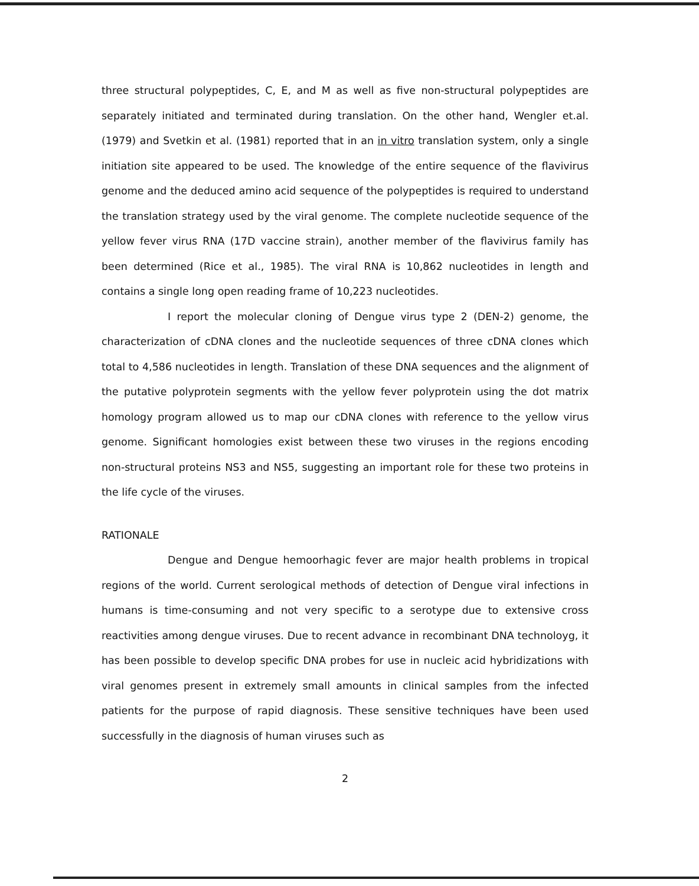three structural polypeptides, C, E, and M as well as five non-structural polypeptides are separately initiated and terminated during translation. On the other hand, Wengler et.al. (1979) and Svetkin et al. (1981) reported that in an in vitro translation system, only a single initiation site appeared to be used. The knowledge of the entire sequence of the flavivirus genome and the deduced amino acid sequence of the polypeptides is required to understand the translation strategy used by the viral genome. The complete nucleotide sequence of the yellow fever virus RNA (17D vaccine strain), another member of the flavivirus family has been determined (Rice et al., 1985). The viral RNA is 10,862 nucleotides in length and contains a single long open reading frame of 10,223 nucleotides.
I report the molecular cloning of Dengue virus type 2 (DEN-2) genome, the characterization of cDNA clones and the nucleotide sequences of three cDNA clones which total to 4,586 nucleotides in length. Translation of these DNA sequences and the alignment of the putative polyprotein segments with the yellow fever polyprotein using the dot matrix homology program allowed us to map our cDNA clones with reference to the yellow virus genome. Significant homologies exist between these two viruses in the regions encoding non-structural proteins NS3 and NS5, suggesting an important role for these two proteins in the life cycle of the viruses.
RATIONALE
Dengue and Dengue hemoorhagic fever are major health problems in tropical regions of the world. Current serological methods of detection of Dengue viral infections in humans is time-consuming and not very specific to a serotype due to extensive cross reactivities among dengue viruses. Due to recent advance in recombinant DNA technoloyg, it has been possible to develop specific DNA probes for use in nucleic acid hybridizations with viral genomes present in extremely small amounts in clinical samples from the infected patients for the purpose of rapid diagnosis. These sensitive techniques have been used successfully in the diagnosis of human viruses such as
2